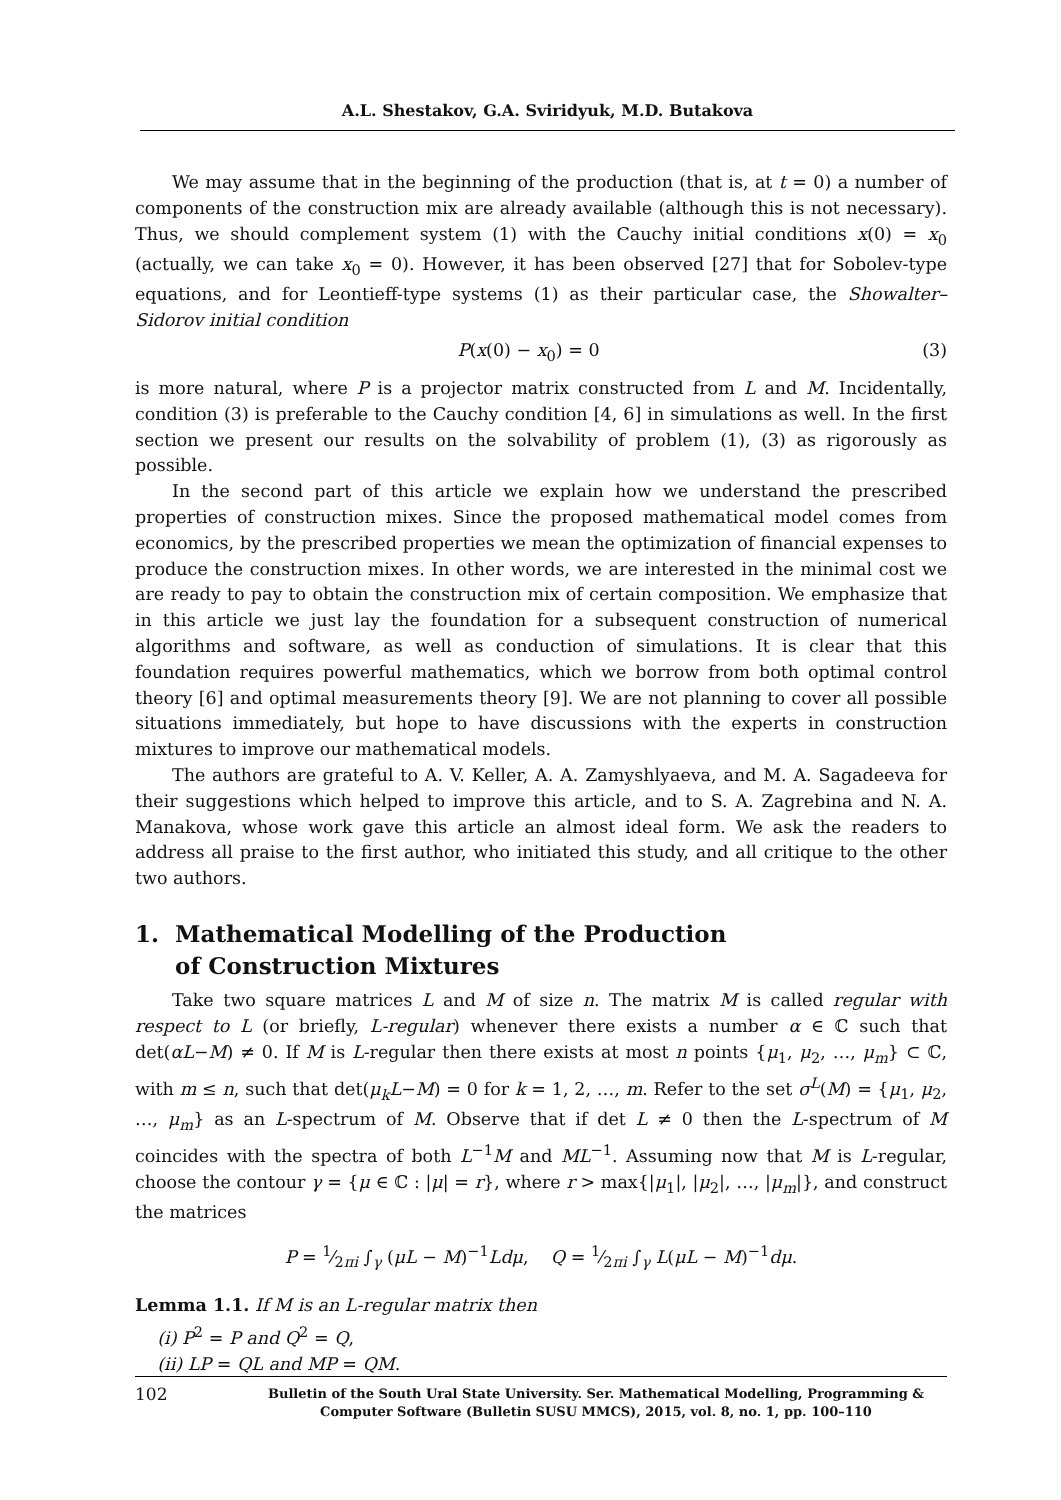A.L. Shestakov, G.A. Sviridyuk, M.D. Butakova
We may assume that in the beginning of the production (that is, at t = 0) a number of components of the construction mix are already available (although this is not necessary). Thus, we should complement system (1) with the Cauchy initial conditions x(0) = x<sub>0</sub> (actually, we can take x<sub>0</sub> = 0). However, it has been observed [27] that for Sobolev-type equations, and for Leontieff-type systems (1) as their particular case, the Showalter–Sidorov initial condition
P(x(0) − x<sub>0</sub>) = 0 (3)
is more natural, where P is a projector matrix constructed from L and M. Incidentally, condition (3) is preferable to the Cauchy condition [4, 6] in simulations as well. In the first section we present our results on the solvability of problem (1), (3) as rigorously as possible.
In the second part of this article we explain how we understand the prescribed properties of construction mixes. Since the proposed mathematical model comes from economics, by the prescribed properties we mean the optimization of financial expenses to produce the construction mixes. In other words, we are interested in the minimal cost we are ready to pay to obtain the construction mix of certain composition. We emphasize that in this article we just lay the foundation for a subsequent construction of numerical algorithms and software, as well as conduction of simulations. It is clear that this foundation requires powerful mathematics, which we borrow from both optimal control theory [6] and optimal measurements theory [9]. We are not planning to cover all possible situations immediately, but hope to have discussions with the experts in construction mixtures to improve our mathematical models.
The authors are grateful to A. V. Keller, A. A. Zamyshlyaeva, and M. A. Sagadeeva for their suggestions which helped to improve this article, and to S. A. Zagrebina and N. A. Manakova, whose work gave this article an almost ideal form. We ask the readers to address all praise to the first author, who initiated this study, and all critique to the other two authors.
1. Mathematical Modelling of the Production
of Construction Mixtures
Take two square matrices L and M of size n. The matrix M is called regular with respect to L (or briefly, L-regular) whenever there exists a number α ∈ ℂ such that det(αL−M) ≠ 0. If M is L-regular then there exists at most n points {μ<sub>1</sub>, μ<sub>2</sub>, …, μ<sub>m</sub>} ⊂ ℂ, with m ≤ n, such that det(μ<sub>k</sub>L−M) = 0 for k = 1, 2, …, m. Refer to the set σ<sup>L</sup>(M) = {μ<sub>1</sub>, μ<sub>2</sub>, …, μ<sub>m</sub>} as an L-spectrum of M. Observe that if det L ≠ 0 then the L-spectrum of M coincides with the spectra of both L<sup>−1</sup>M and ML<sup>−1</sup>. Assuming now that M is L-regular, choose the contour γ = {μ ∈ ℂ : |μ| = r}, where r > max{|μ<sub>1</sub>|, |μ<sub>2</sub>|, …, |μ<sub>m</sub>|}, and construct the matrices
P = 1⁄2πi ∫<sub>γ</sub> (μL − M)<sup>−1</sup>Ldμ, Q = 1⁄2πi ∫<sub>γ</sub> L(μL − M)<sup>−1</sup>dμ.
Lemma 1.1. If M is an L-regular matrix then
(i) P<sup>2</sup> = P and Q<sup>2</sup> = Q,
(ii) LP = QL and MP = QM.
102
Bulletin of the South Ural State University. Ser. Mathematical Modelling, Programming & Computer Software (Bulletin SUSU MMCS), 2015, vol. 8, no. 1, pp. 100–110